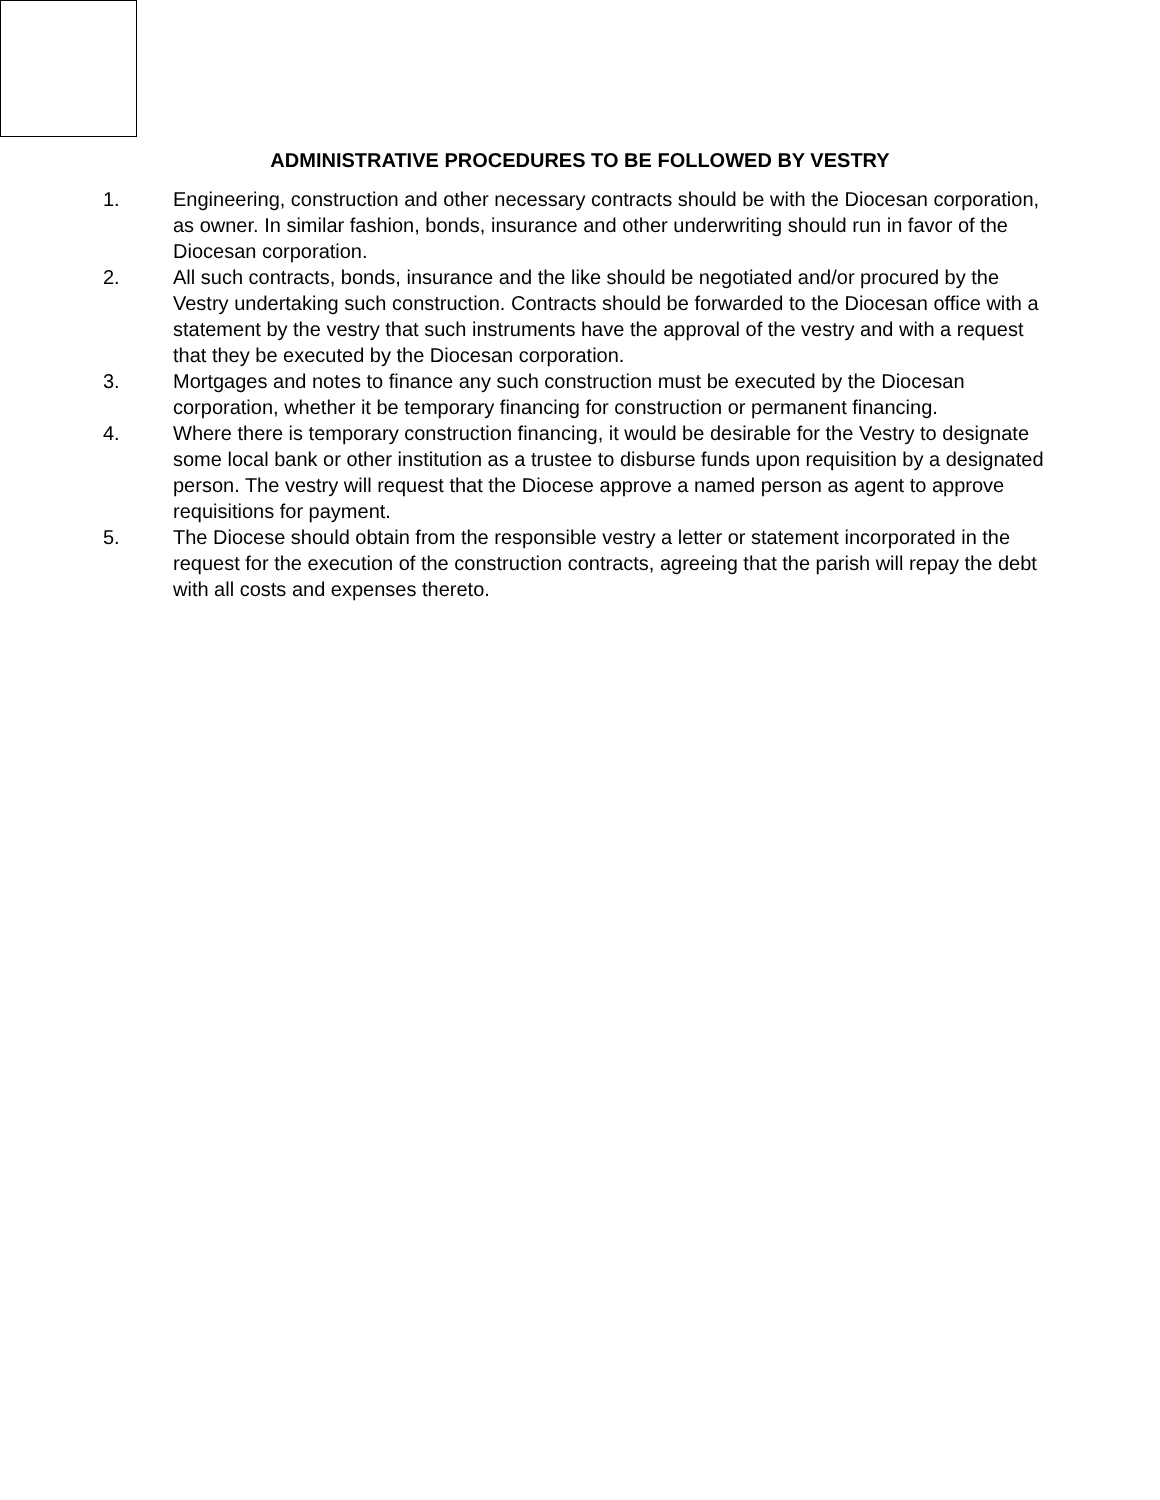ADMINISTRATIVE PROCEDURES TO BE FOLLOWED BY VESTRY
1. Engineering, construction and other necessary contracts should be with the Diocesan corporation, as owner. In similar fashion, bonds, insurance and other underwriting should run in favor of the Diocesan corporation.
2. All such contracts, bonds, insurance and the like should be negotiated and/or procured by the Vestry undertaking such construction. Contracts should be forwarded to the Diocesan office with a statement by the vestry that such instruments have the approval of the vestry and with a request that they be executed by the Diocesan corporation.
3. Mortgages and notes to finance any such construction must be executed by the Diocesan corporation, whether it be temporary financing for construction or permanent financing.
4. Where there is temporary construction financing, it would be desirable for the Vestry to designate some local bank or other institution as a trustee to disburse funds upon requisition by a designated person. The vestry will request that the Diocese approve a named person as agent to approve requisitions for payment.
5. The Diocese should obtain from the responsible vestry a letter or statement incorporated in the request for the execution of the construction contracts, agreeing that the parish will repay the debt with all costs and expenses thereto.